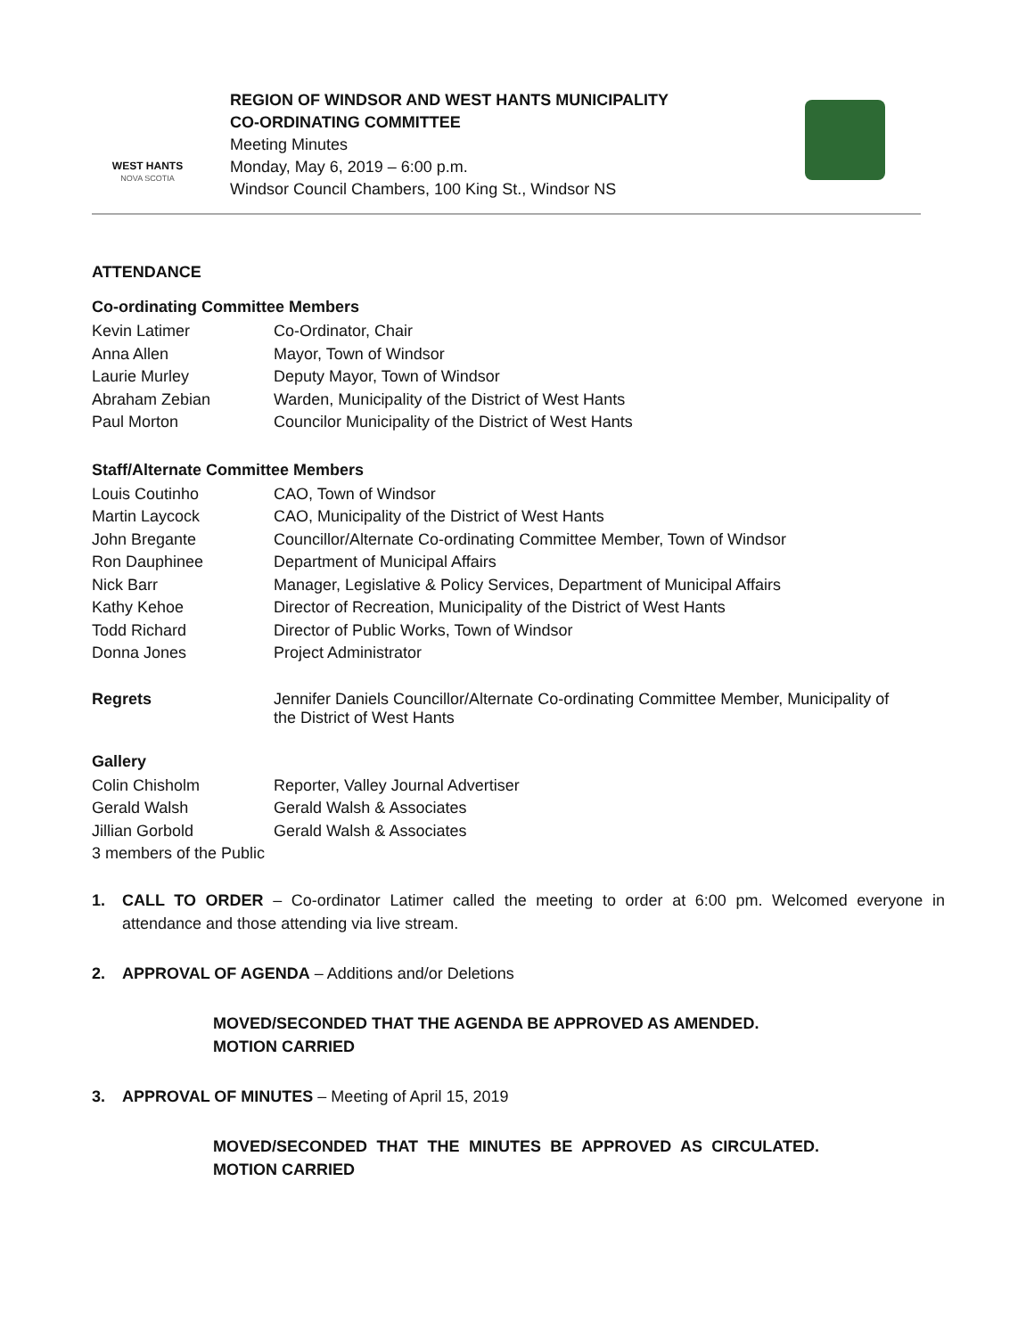WEST HANTS
NOVA SCOTIA
REGION OF WINDSOR AND WEST HANTS MUNICIPALITY
CO-ORDINATING COMMITTEE
Meeting Minutes
Monday, May 6, 2019 – 6:00 p.m.
Windsor Council Chambers, 100 King St., Windsor NS
ATTENDANCE
Co-ordinating Committee Members
| Kevin Latimer | Co-Ordinator, Chair |
| Anna Allen | Mayor, Town of Windsor |
| Laurie Murley | Deputy Mayor, Town of Windsor |
| Abraham Zebian | Warden, Municipality of the District of West Hants |
| Paul Morton | Councilor Municipality of the District of West Hants |
Staff/Alternate Committee Members
| Louis Coutinho | CAO, Town of Windsor |
| Martin Laycock | CAO, Municipality of the District of West Hants |
| John Bregante | Councillor/Alternate Co-ordinating Committee Member, Town of Windsor |
| Ron Dauphinee | Department of Municipal Affairs |
| Nick Barr | Manager, Legislative & Policy Services, Department of Municipal Affairs |
| Kathy Kehoe | Director of Recreation, Municipality of the District of West Hants |
| Todd Richard | Director of Public Works, Town of Windsor |
| Donna Jones | Project Administrator |
| Regrets | Jennifer Daniels Councillor/Alternate Co-ordinating Committee Member, Municipality of the District of West Hants |
Gallery
| Colin Chisholm | Reporter, Valley Journal Advertiser |
| Gerald Walsh | Gerald Walsh & Associates |
| Jillian Gorbold | Gerald Walsh & Associates |
| 3 members of the Public | |
1. CALL TO ORDER – Co-ordinator Latimer called the meeting to order at 6:00 pm. Welcomed everyone in attendance and those attending via live stream.
2. APPROVAL OF AGENDA – Additions and/or Deletions
MOVED/SECONDED THAT THE AGENDA BE APPROVED AS AMENDED. MOTION CARRIED
3. APPROVAL OF MINUTES – Meeting of April 15, 2019
MOVED/SECONDED THAT THE MINUTES BE APPROVED AS CIRCULATED. MOTION CARRIED